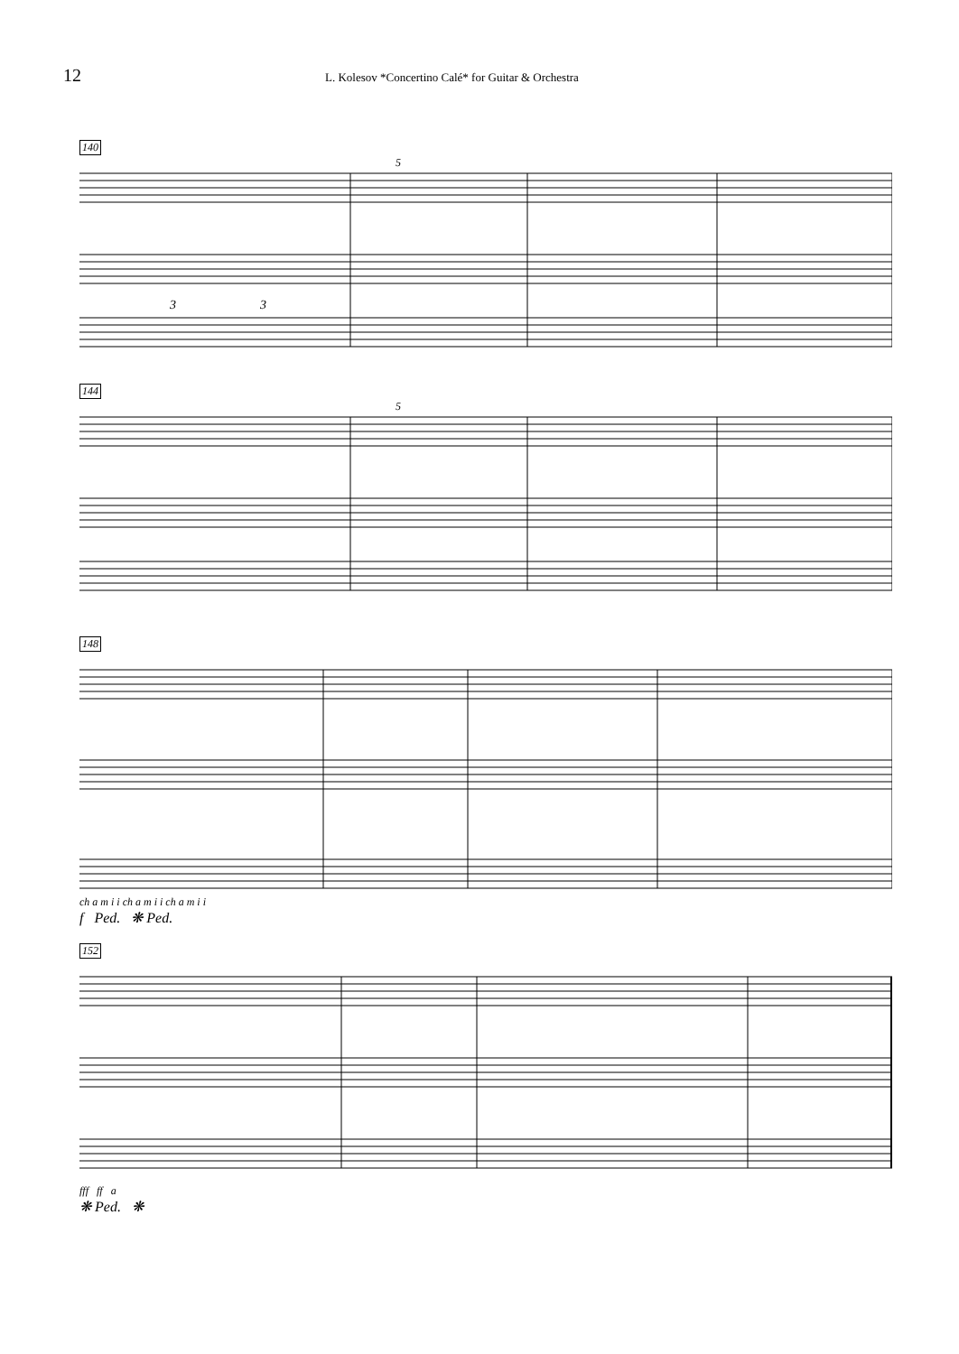12
L. Kolesov *Concertino Calé* for Guitar & Orchestra
140
5
3
3
144
5
148
ch a m i i ch a m i i ch a m i i
f Ped. ❋ Ped.
152
fff ff a
❋ Ped. ❋